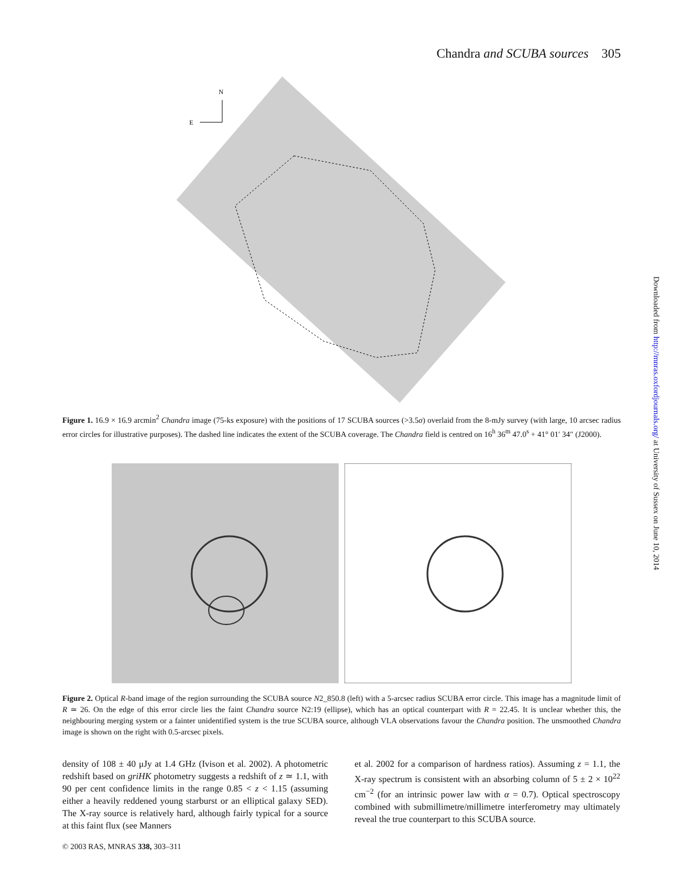Chandra and SCUBA sources 305
N
E
Figure 1. 16.9 × 16.9 arcmin<sup>2</sup> Chandra image (75-ks exposure) with the positions of 17 SCUBA sources (>3.5σ) overlaid from the 8-mJy survey (with large, 10 arcsec radius error circles for illustrative purposes). The dashed line indicates the extent of the SCUBA coverage. The Chandra field is centred on 16<sup>h</sup> 36<sup>m</sup> 47.0<sup>s</sup> + 41° 01′ 34″ (J2000).
Figure 2. Optical R-band image of the region surrounding the SCUBA source N2_850.8 (left) with a 5-arcsec radius SCUBA error circle. This image has a magnitude limit of R ≃ 26. On the edge of this error circle lies the faint Chandra source N2:19 (ellipse), which has an optical counterpart with R = 22.45. It is unclear whether this, the neighbouring merging system or a fainter unidentified system is the true SCUBA source, although VLA observations favour the Chandra position. The unsmoothed Chandra image is shown on the right with 0.5-arcsec pixels.
density of 108 ± 40 μJy at 1.4 GHz (Ivison et al. 2002). A photometric redshift based on griHK photometry suggests a redshift of z ≃ 1.1, with 90 per cent confidence limits in the range 0.85 < z < 1.15 (assuming either a heavily reddened young starburst or an elliptical galaxy SED). The X-ray source is relatively hard, although fairly typical for a source at this faint flux (see Manners
et al. 2002 for a comparison of hardness ratios). Assuming z = 1.1, the X-ray spectrum is consistent with an absorbing column of 5 ± 2 × 10<sup>22</sup> cm<sup>−2</sup> (for an intrinsic power law with α = 0.7). Optical spectroscopy combined with submillimetre/millimetre interferometry may ultimately reveal the true counterpart to this SCUBA source.
© 2003 RAS, MNRAS 338, 303–311
Downloaded from http://mnras.oxfordjournals.org/ at University of Sussex on June 10, 2014